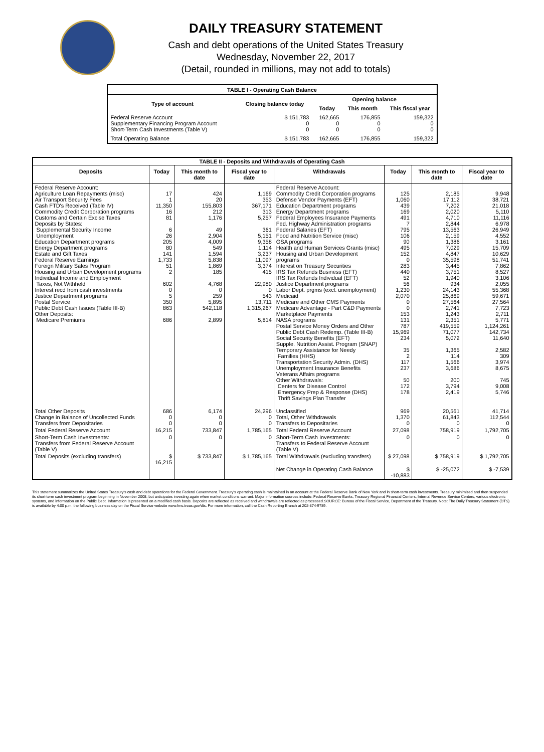DAILY TREASURY STATEMENT
Cash and debt operations of the United States Treasury
Wednesday, November 22, 2017
(Detail, rounded in millions, may not add to totals)
| TABLE I - Operating Cash Balance | | | | |
| Type of account | Closing balance today | Opening balance | | |
| | | Today | This month | This fiscal year |
| Federal Reserve Account Supplementary Financing Program Account Short-Term Cash Investments (Table V) | $ 151,783 0 0 | 162,665 0 0 | 176,855 0 0 | 159,322 0 0 |
| Total Operating Balance | $ 151,783 | 162,665 | 176,855 | 159,322 |
| TABLE II - Deposits and Withdrawals of Operating Cash | | | | | | | |
| Deposits | Today | This month to date | Fiscal year to date | Withdrawals | Today | This month to date | Fiscal year to date |
| Federal Reserve Account: Agriculture Loan Repayments (misc) Air Transport Security Fees Cash FTD's Received (Table IV) Commodity Credit Corporation programs Customs and Certain Excise Taxes Deposits by States: Supplemental Security Income Unemployment Education Department programs Energy Department programs Estate and Gift Taxes Federal Reserve Earnings Foreign Military Sales Program Housing and Urban Development programs Individual Income and Employment Taxes, Not Withheld Interest recd from cash investments Justice Department programs Postal Service Public Debt Cash Issues (Table III-B) Other Deposits: Medicare Premiums | 17 1 11,350 16 81 6 26 205 80 141 1,733 51 2 602 0 5 350 863 686 | 424 20 155,803 212 1,176 49 2,904 4,009 549 1,594 5,838 1,869 185 4,768 0 259 5,895 542,118 2,899 | 1,169 353 367,171 313 5,257 361 5,151 9,358 1,114 3,237 11,097 3,374 415 22,980 0 543 13,711 1,315,267 5,814 | Federal Reserve Account: Commodity Credit Corporation programs Defense Vendor Payments (EFT) Education Department programs Energy Department programs Federal Employees Insurance Payments Fed. Highway Administration programs Federal Salaries (EFT) Food and Nutrition Service (misc) GSA programs Health and Human Services Grants (misc) Housing and Urban Development programs Interest on Treasury Securities IRS Tax Refunds Business (EFT) IRS Tax Refunds Individual (EFT) Justice Department programs Labor Dept. prgms (excl. unemployment) Medicaid Medicare and Other CMS Payments Medicare Advantage - Part C&D Payments Marketplace Payments NASA programs Postal Service Money Orders and Other Public Debt Cash Redemp. (Table III-B) Social Security Benefits (EFT) Supple. Nutrition Assist. Program (SNAP) Temporary Assistance for Needy Families (HHS) Transportation Security Admin. (DHS) Unemployment Insurance Benefits Veterans Affairs programs Other Withdrawals: Centers for Disease Control Emergency Prep & Response (DHS) Thrift Savings Plan Transfer | 125 1,060 439 169 491 7 795 106 90 495 152 0 283 440 52 56 1,230 2,070 0 0 153 131 787 15,969 234 35 2 117 237 50 172 178 | 2,185 17,112 7,202 2,020 4,710 2,844 13,563 2,159 1,386 7,029 4,847 35,598 3,445 3,751 1,940 934 24,143 25,869 27,564 2,741 1,243 2,351 419,559 71,077 5,072 1,365 114 1,566 3,686 200 3,794 2,419 | 9,948 38,721 21,018 5,110 11,116 6,978 26,949 4,552 3,161 15,709 10,629 51,741 7,862 8,527 3,106 2,055 55,368 59,671 27,564 7,723 2,711 5,771 1,124,261 142,734 11,640 2,582 309 3,974 8,675 745 9,008 5,746 |
| Total Other Deposits Change in Balance of Uncollected Funds Transfers from Depositaries | 686 0 0 | 6,174 0 0 | 24,296 0 0 | Unclassified Total, Other Withdrawals Transfers to Depositaries | 969 1,370 0 | 20,561 61,843 0 | 41,714 112,544 0 |
| Total Federal Reserve Account | 16,215 | 733,847 | 1,785,165 | Total Federal Reserve Account | 27,098 | 758,919 | 1,792,705 |
| Short-Term Cash Investments: Transfers from Federal Reserve Account (Table V) | 0 | 0 | 0 | Short-Term Cash Investments: Transfers to Federal Reserve Account (Table V) | 0 | 0 | 0 |
| Total Deposits (excluding transfers) | $ 16,215 | $ 733,847 | $ 1,785,165 | Total Withdrawals (excluding transfers) | $ 27,098 | $ 758,919 | $ 1,792,705 |
| | | | | Net Change in Operating Cash Balance | $ -10,883 | $ -25,072 | $ -7,539 |
This statement summarizes the United States Treasury's cash and debt operations for the Federal Government. Treasury's operating cash is maintained in an account at the Federal Reserve Bank of New York and in short-term cash investments. Treasury minimized and then suspended its short-term cash investment program beginning in November 2008, but anticipates investing again when market conditions warrant. Major information sources include: Federal Reserve Banks, Treasury Regional Financial Centers, Internal Revenue Service Centers, various electronic systems, and information on the Public Debt. Information is presented on a modified cash basis. Deposits are reflected as received and withdrawals are reflected as processed.SOURCE: Bureau of the Fiscal Service, Department of the Treasury. Note: The Daily Treasury Statement (DTS) is available by 4:00 p.m. the following business day on the Fiscal Service website www.fms.treas.gov/dts. For more information, call the Cash Reporting Branch at 202-874-9789.